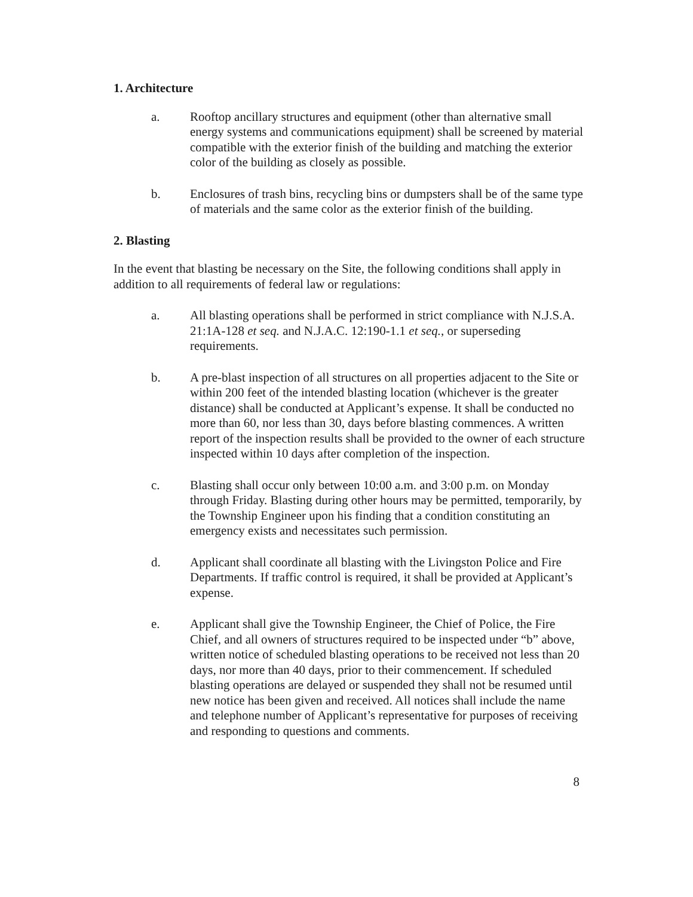1. Architecture
a. Rooftop ancillary structures and equipment (other than alternative small energy systems and communications equipment) shall be screened by material compatible with the exterior finish of the building and matching the exterior color of the building as closely as possible.
b. Enclosures of trash bins, recycling bins or dumpsters shall be of the same type of materials and the same color as the exterior finish of the building.
2. Blasting
In the event that blasting be necessary on the Site, the following conditions shall apply in addition to all requirements of federal law or regulations:
a. All blasting operations shall be performed in strict compliance with N.J.S.A. 21:1A-128 et seq. and N.J.A.C. 12:190-1.1 et seq., or superseding requirements.
b. A pre-blast inspection of all structures on all properties adjacent to the Site or within 200 feet of the intended blasting location (whichever is the greater distance) shall be conducted at Applicant’s expense. It shall be conducted no more than 60, nor less than 30, days before blasting commences. A written report of the inspection results shall be provided to the owner of each structure inspected within 10 days after completion of the inspection.
c. Blasting shall occur only between 10:00 a.m. and 3:00 p.m. on Monday through Friday. Blasting during other hours may be permitted, temporarily, by the Township Engineer upon his finding that a condition constituting an emergency exists and necessitates such permission.
d. Applicant shall coordinate all blasting with the Livingston Police and Fire Departments. If traffic control is required, it shall be provided at Applicant’s expense.
e. Applicant shall give the Township Engineer, the Chief of Police, the Fire Chief, and all owners of structures required to be inspected under “b” above, written notice of scheduled blasting operations to be received not less than 20 days, nor more than 40 days, prior to their commencement. If scheduled blasting operations are delayed or suspended they shall not be resumed until new notice has been given and received. All notices shall include the name and telephone number of Applicant’s representative for purposes of receiving and responding to questions and comments.
8